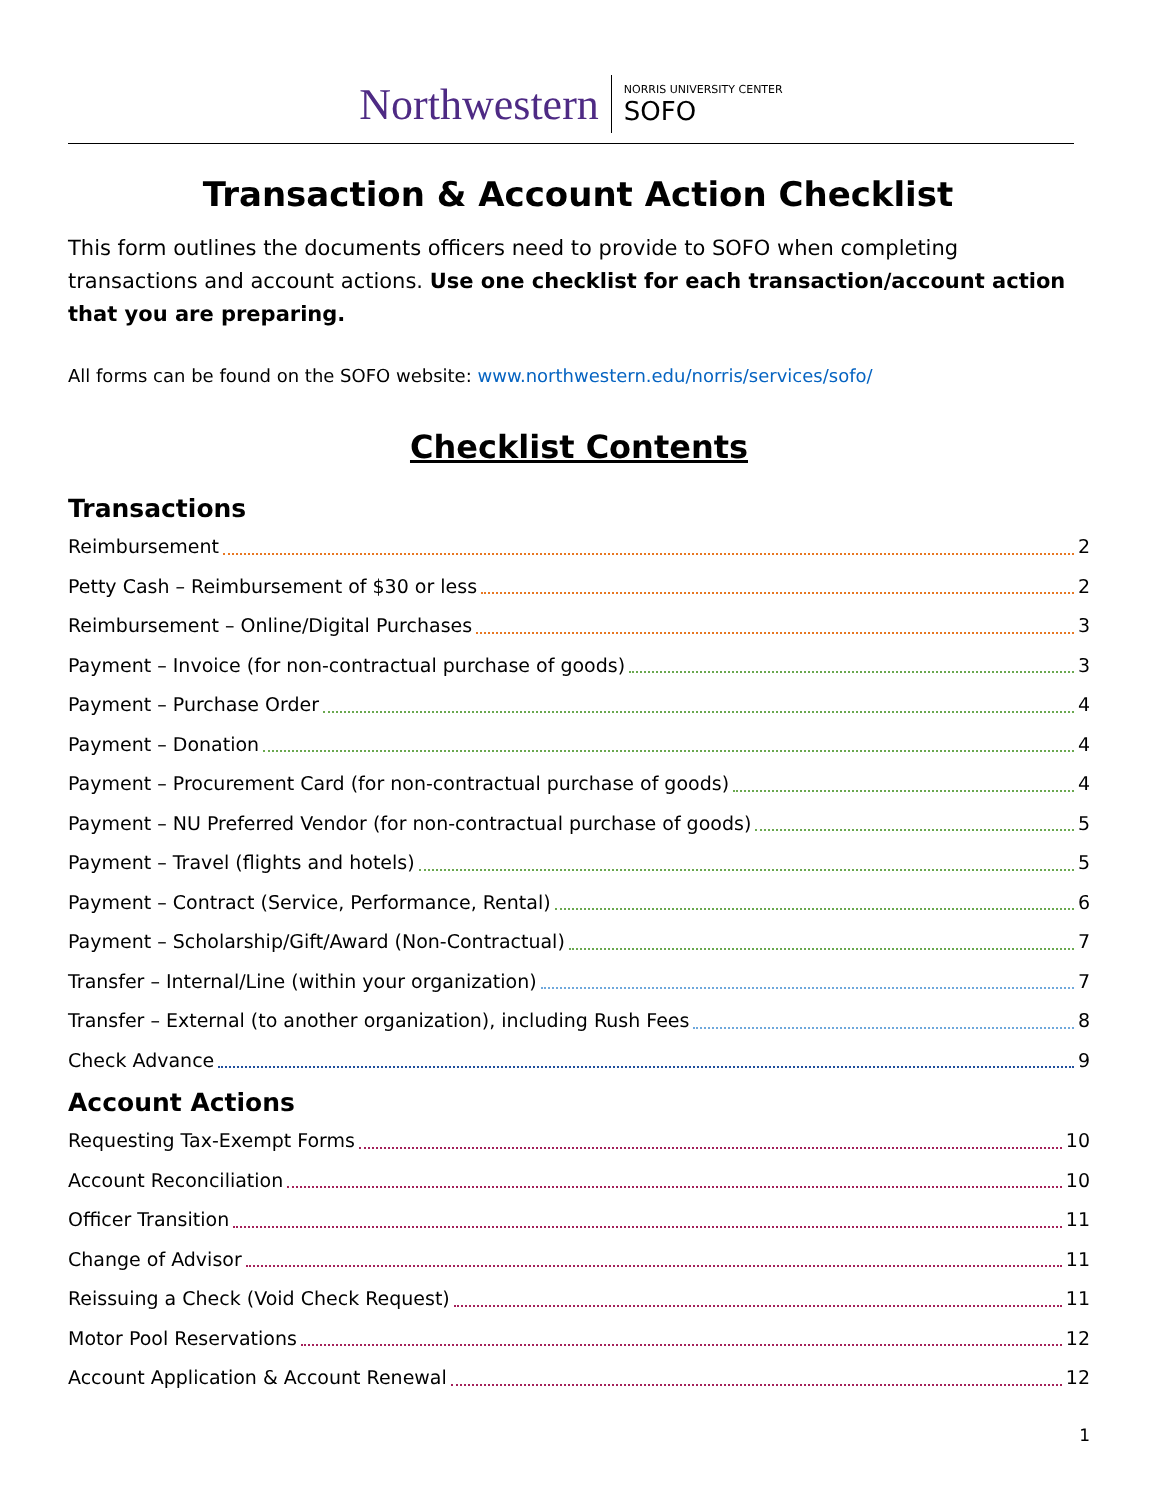Northwestern NORRIS UNIVERSITY CENTER
SOFO
Transaction & Account Action Checklist
This form outlines the documents officers need to provide to SOFO when completing transactions and account actions. Use one checklist for each transaction/account action that you are preparing.
All forms can be found on the SOFO website: www.northwestern.edu/norris/services/sofo/
Checklist Contents
Transactions
Reimbursement 2
Petty Cash – Reimbursement of $30 or less 2
Reimbursement – Online/Digital Purchases 3
Payment – Invoice (for non-contractual purchase of goods) 3
Payment – Purchase Order 4
Payment – Donation 4
Payment – Procurement Card (for non-contractual purchase of goods) 4
Payment – NU Preferred Vendor (for non-contractual purchase of goods) 5
Payment – Travel (flights and hotels) 5
Payment – Contract (Service, Performance, Rental) 6
Payment – Scholarship/Gift/Award (Non-Contractual) 7
Transfer – Internal/Line (within your organization) 7
Transfer – External (to another organization), including Rush Fees 8
Check Advance 9
Account Actions
Requesting Tax-Exempt Forms 10
Account Reconciliation 10
Officer Transition 11
Change of Advisor 11
Reissuing a Check (Void Check Request) 11
Motor Pool Reservations 12
Account Application & Account Renewal 12
1